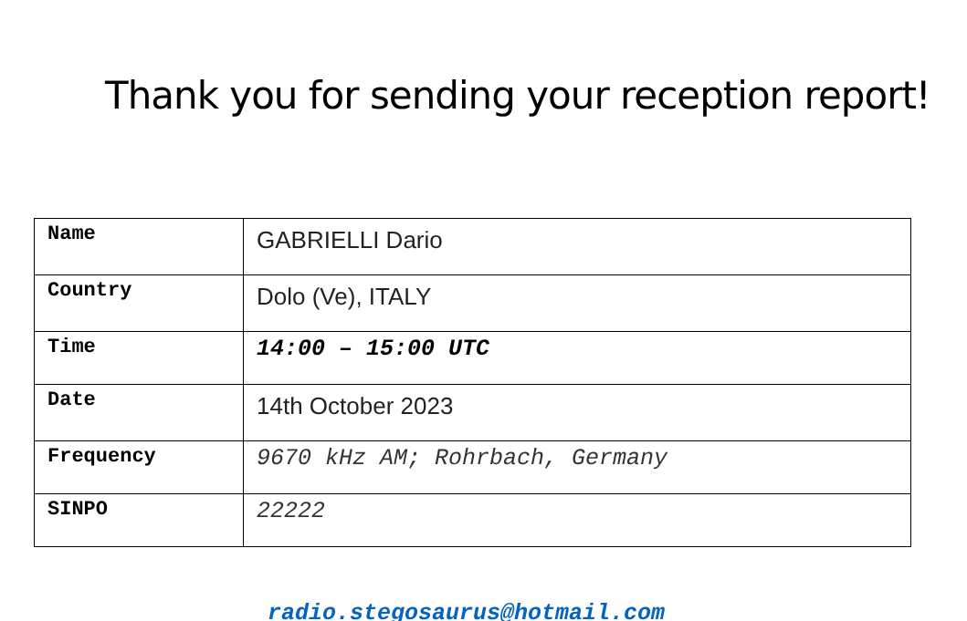Thank you for sending your reception report!
| Name | GABRIELLI Dario |
| Country | Dolo (Ve), ITALY |
| Time | 14:00 – 15:00 UTC |
| Date | 14th October 2023 |
| Frequency | 9670 kHz AM; Rohrbach, Germany |
| SINPO | 22222 |
radio.stegosaurus@hotmail.com